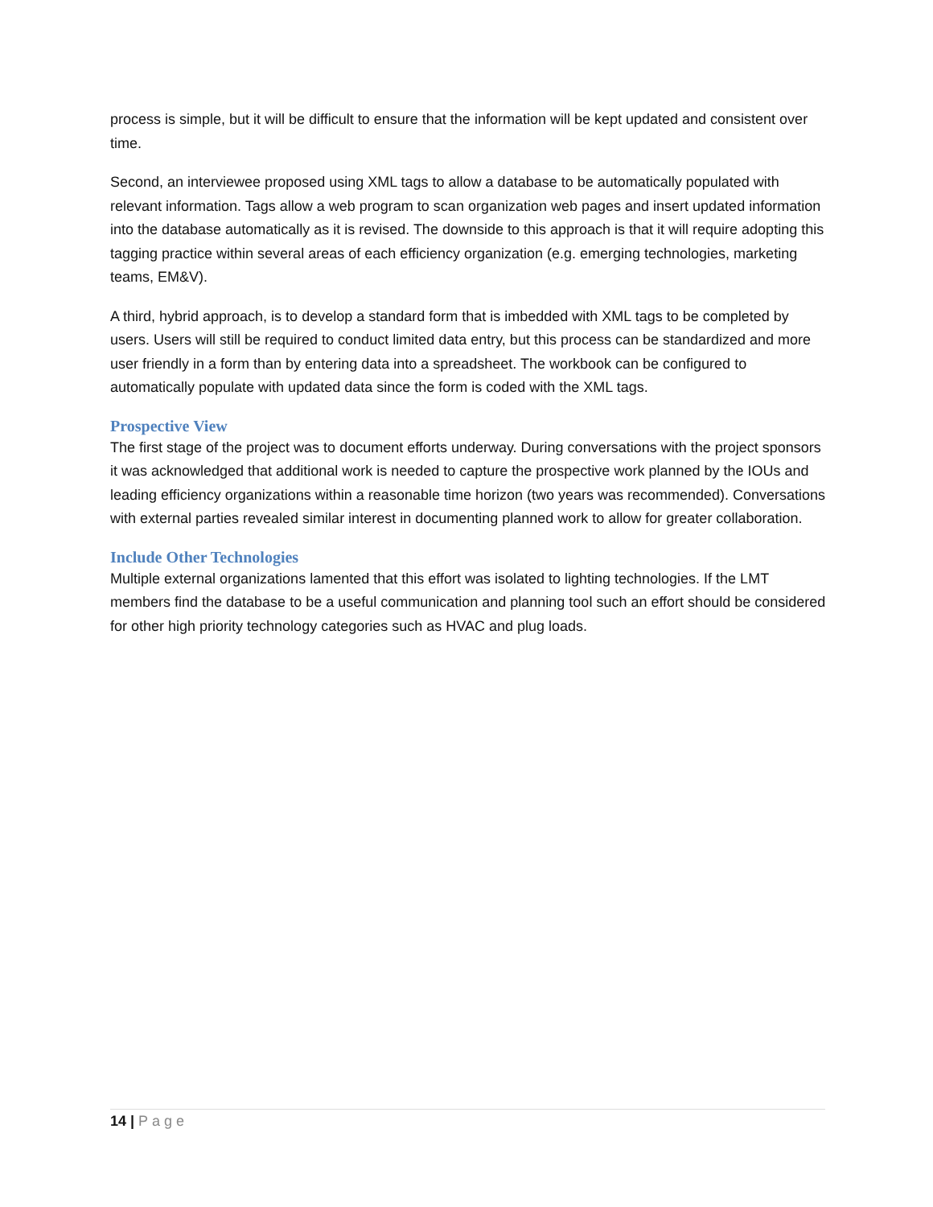process is simple, but it will be difficult to ensure that the information will be kept updated and consistent over time.
Second, an interviewee proposed using XML tags to allow a database to be automatically populated with relevant information. Tags allow a web program to scan organization web pages and insert updated information into the database automatically as it is revised. The downside to this approach is that it will require adopting this tagging practice within several areas of each efficiency organization (e.g. emerging technologies, marketing teams, EM&V).
A third, hybrid approach, is to develop a standard form that is imbedded with XML tags to be completed by users. Users will still be required to conduct limited data entry, but this process can be standardized and more user friendly in a form than by entering data into a spreadsheet. The workbook can be configured to automatically populate with updated data since the form is coded with the XML tags.
Prospective View
The first stage of the project was to document efforts underway. During conversations with the project sponsors it was acknowledged that additional work is needed to capture the prospective work planned by the IOUs and leading efficiency organizations within a reasonable time horizon (two years was recommended). Conversations with external parties revealed similar interest in documenting planned work to allow for greater collaboration.
Include Other Technologies
Multiple external organizations lamented that this effort was isolated to lighting technologies. If the LMT members find the database to be a useful communication and planning tool such an effort should be considered for other high priority technology categories such as HVAC and plug loads.
14 | Page